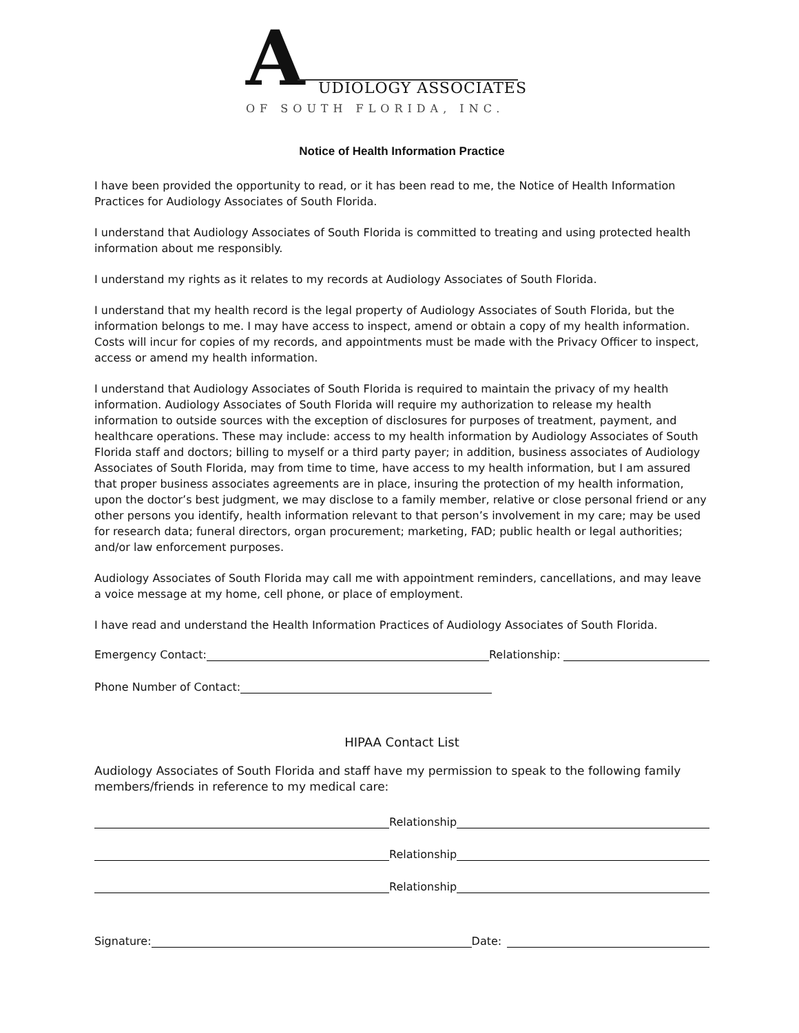A UDIOLOGY ASSOCIATES
OF SOUTH FLORIDA, INC.
Notice of Health Information Practice
I have been provided the opportunity to read, or it has been read to me, the Notice of Health Information Practices for Audiology Associates of South Florida.
I understand that Audiology Associates of South Florida is committed to treating and using protected health information about me responsibly.
I understand my rights as it relates to my records at Audiology Associates of South Florida.
I understand that my health record is the legal property of Audiology Associates of South Florida, but the information belongs to me. I may have access to inspect, amend or obtain a copy of my health information. Costs will incur for copies of my records, and appointments must be made with the Privacy Officer to inspect, access or amend my health information.
I understand that Audiology Associates of South Florida is required to maintain the privacy of my health information. Audiology Associates of South Florida will require my authorization to release my health information to outside sources with the exception of disclosures for purposes of treatment, payment, and healthcare operations. These may include: access to my health information by Audiology Associates of South Florida staff and doctors; billing to myself or a third party payer; in addition, business associates of Audiology Associates of South Florida, may from time to time, have access to my health information, but I am assured that proper business associates agreements are in place, insuring the protection of my health information, upon the doctor’s best judgment, we may disclose to a family member, relative or close personal friend or any other persons you identify, health information relevant to that person’s involvement in my care; may be used for research data; funeral directors, organ procurement; marketing, FAD; public health or legal authorities; and/or law enforcement purposes.
Audiology Associates of South Florida may call me with appointment reminders, cancellations, and may leave a voice message at my home, cell phone, or place of employment.
I have read and understand the Health Information Practices of Audiology Associates of South Florida.
Emergency Contact:
Relationship:
Phone Number of Contact:
HIPAA Contact List
Audiology Associates of South Florida and staff have my permission to speak to the following family members/friends in reference to my medical care:
Relationship
Relationship
Relationship
Signature:
Date: